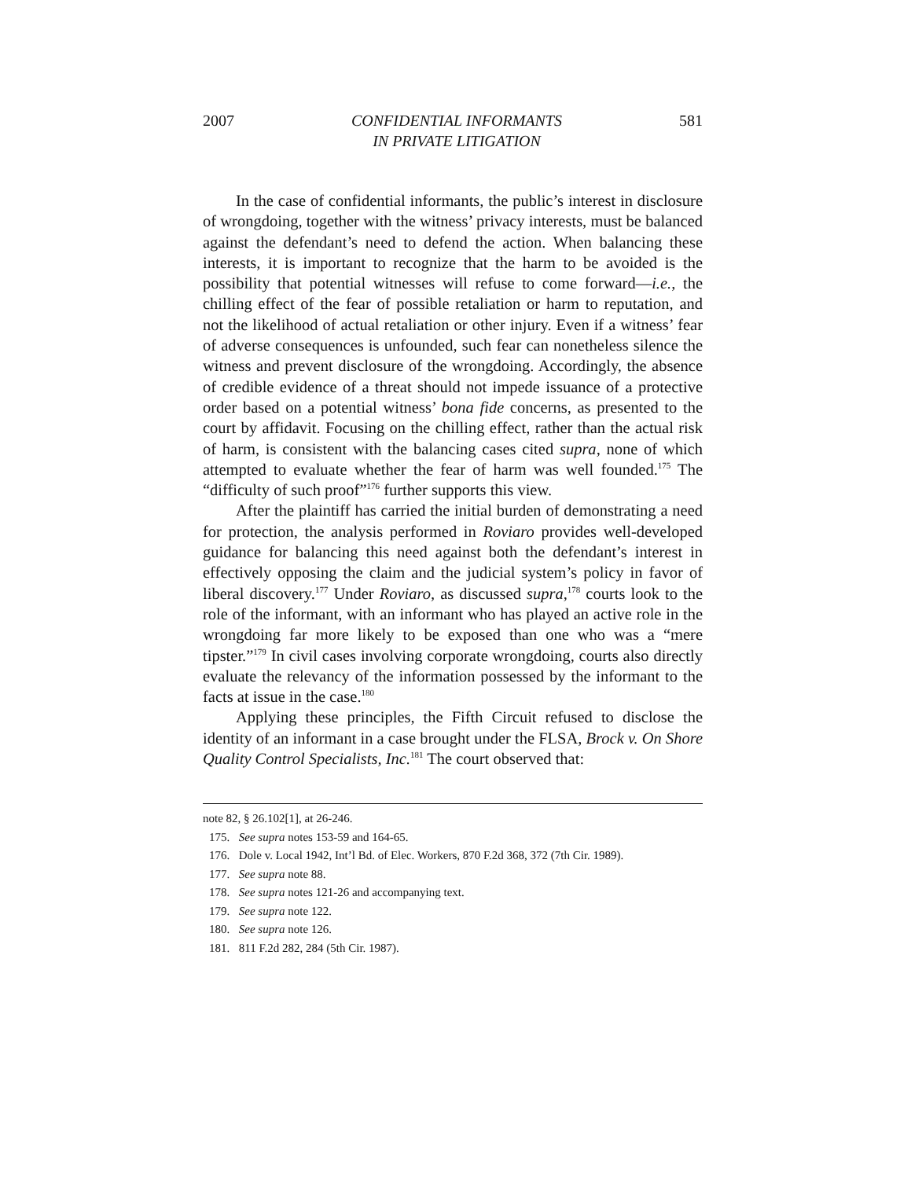2007 CONFIDENTIAL INFORMANTS
IN PRIVATE LITIGATION 581
In the case of confidential informants, the public’s interest in disclosure of wrongdoing, together with the witness’ privacy interests, must be balanced against the defendant’s need to defend the action. When balancing these interests, it is important to recognize that the harm to be avoided is the possibility that potential witnesses will refuse to come forward—i.e., the chilling effect of the fear of possible retaliation or harm to reputation, and not the likelihood of actual retaliation or other injury. Even if a witness’ fear of adverse consequences is unfounded, such fear can nonetheless silence the witness and prevent disclosure of the wrongdoing. Accordingly, the absence of credible evidence of a threat should not impede issuance of a protective order based on a potential witness’ bona fide concerns, as presented to the court by affidavit. Focusing on the chilling effect, rather than the actual risk of harm, is consistent with the balancing cases cited supra, none of which attempted to evaluate whether the fear of harm was well founded.<sup>175</sup> The “difficulty of such proof”<sup>176</sup> further supports this view.
After the plaintiff has carried the initial burden of demonstrating a need for protection, the analysis performed in Roviaro provides well-developed guidance for balancing this need against both the defendant’s interest in effectively opposing the claim and the judicial system’s policy in favor of liberal discovery.<sup>177</sup> Under Roviaro, as discussed supra,<sup>178</sup> courts look to the role of the informant, with an informant who has played an active role in the wrongdoing far more likely to be exposed than one who was a “mere tipster.”<sup>179</sup> In civil cases involving corporate wrongdoing, courts also directly evaluate the relevancy of the information possessed by the informant to the facts at issue in the case.<sup>180</sup>
Applying these principles, the Fifth Circuit refused to disclose the identity of an informant in a case brought under the FLSA, Brock v. On Shore Quality Control Specialists, Inc.<sup>181</sup> The court observed that:
note 82, § 26.102[1], at 26-246.
175. See supra notes 153-59 and 164-65.
176. Dole v. Local 1942, Int’l Bd. of Elec. Workers, 870 F.2d 368, 372 (7th Cir. 1989).
177. See supra note 88.
178. See supra notes 121-26 and accompanying text.
179. See supra note 122.
180. See supra note 126.
181. 811 F.2d 282, 284 (5th Cir. 1987).